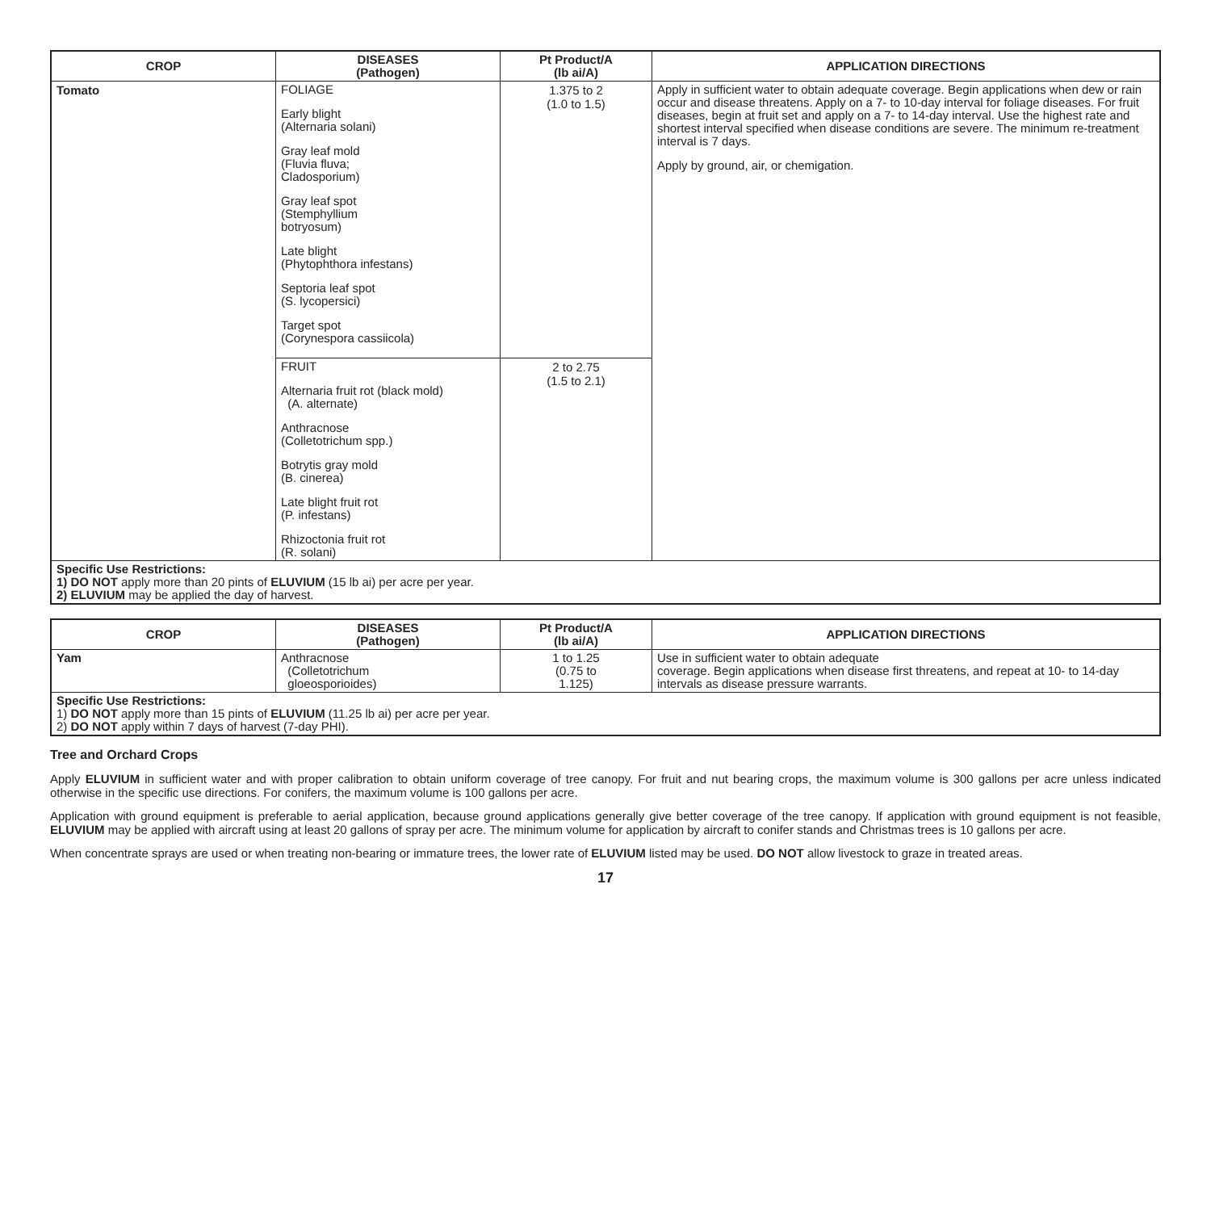| CROP | DISEASES (Pathogen) | Pt Product/A (lb ai/A) | APPLICATION DIRECTIONS |
| --- | --- | --- | --- |
| Tomato | FOLIAGE Early blight (Alternaria solani) Gray leaf mold (Fluvia fluva; Cladosporium) Gray leaf spot (Stemphyllium botryosum) Late blight (Phytophthora infestans) Septoria leaf spot (S. lycopersici) Target spot (Corynespora cassiicola) | 1.375 to 2 (1.0 to 1.5) | Apply in sufficient water to obtain adequate coverage. Begin applications when dew or rain occur and disease threatens. Apply on a 7- to 10-day interval for foliage diseases. For fruit diseases, begin at fruit set and apply on a 7- to 14-day interval. Use the highest rate and shortest interval specified when disease conditions are severe. The minimum re-treatment interval is 7 days. Apply by ground, air, or chemigation. |
| | FRUIT Alternaria fruit rot (black mold) (A. alternate) Anthracnose (Colletotrichum spp.) Botrytis gray mold (B. cinerea) Late blight fruit rot (P. infestans) Rhizoctonia fruit rot (R. solani) | 2 to 2.75 (1.5 to 2.1) | |
| Specific Use Restrictions: 1) DO NOT apply more than 20 pints of ELUVIUM (15 lb ai) per acre per year. 2) ELUVIUM may be applied the day of harvest. | | | |
| CROP | DISEASES (Pathogen) | Pt Product/A (lb ai/A) | APPLICATION DIRECTIONS |
| --- | --- | --- | --- |
| Yam | Anthracnose (Colletotrichum gloeosporioides) | 1 to 1.25 (0.75 to 1.125) | Use in sufficient water to obtain adequate coverage. Begin applications when disease first threatens, and repeat at 10- to 14-day intervals as disease pressure warrants. |
| Specific Use Restrictions: 1) DO NOT apply more than 15 pints of ELUVIUM (11.25 lb ai) per acre per year. 2) DO NOT apply within 7 days of harvest (7-day PHI). | | | |
Tree and Orchard Crops
Apply ELUVIUM in sufficient water and with proper calibration to obtain uniform coverage of tree canopy. For fruit and nut bearing crops, the maximum volume is 300 gallons per acre unless indicated otherwise in the specific use directions. For conifers, the maximum volume is 100 gallons per acre.
Application with ground equipment is preferable to aerial application, because ground applications generally give better coverage of the tree canopy. If application with ground equipment is not feasible, ELUVIUM may be applied with aircraft using at least 20 gallons of spray per acre. The minimum volume for application by aircraft to conifer stands and Christmas trees is 10 gallons per acre.
When concentrate sprays are used or when treating non-bearing or immature trees, the lower rate of ELUVIUM listed may be used. DO NOT allow livestock to graze in treated areas.
17